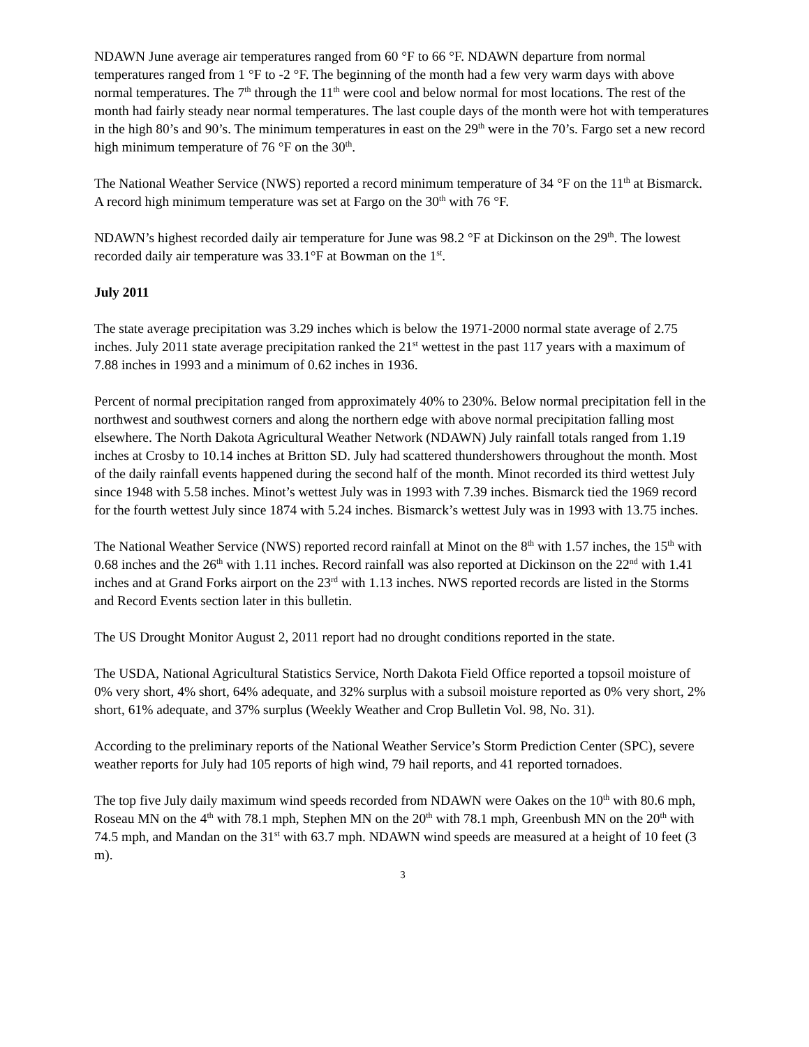NDAWN June average air temperatures ranged from 60 °F to 66 °F. NDAWN departure from normal temperatures ranged from 1 °F to -2 °F. The beginning of the month had a few very warm days with above normal temperatures. The 7<sup>th</sup> through the 11<sup>th</sup> were cool and below normal for most locations. The rest of the month had fairly steady near normal temperatures. The last couple days of the month were hot with temperatures in the high 80’s and 90’s. The minimum temperatures in east on the 29<sup>th</sup> were in the 70’s. Fargo set a new record high minimum temperature of 76 °F on the 30<sup>th</sup>.
The National Weather Service (NWS) reported a record minimum temperature of 34 °F on the 11<sup>th</sup> at Bismarck. A record high minimum temperature was set at Fargo on the 30<sup>th</sup> with 76 °F.
NDAWN’s highest recorded daily air temperature for June was 98.2 °F at Dickinson on the 29<sup>th</sup>. The lowest recorded daily air temperature was 33.1°F at Bowman on the 1<sup>st</sup>.
July 2011
The state average precipitation was 3.29 inches which is below the 1971-2000 normal state average of 2.75 inches. July 2011 state average precipitation ranked the 21<sup>st</sup> wettest in the past 117 years with a maximum of 7.88 inches in 1993 and a minimum of 0.62 inches in 1936.
Percent of normal precipitation ranged from approximately 40% to 230%. Below normal precipitation fell in the northwest and southwest corners and along the northern edge with above normal precipitation falling most elsewhere. The North Dakota Agricultural Weather Network (NDAWN) July rainfall totals ranged from 1.19 inches at Crosby to 10.14 inches at Britton SD. July had scattered thundershowers throughout the month. Most of the daily rainfall events happened during the second half of the month. Minot recorded its third wettest July since 1948 with 5.58 inches. Minot’s wettest July was in 1993 with 7.39 inches. Bismarck tied the 1969 record for the fourth wettest July since 1874 with 5.24 inches. Bismarck’s wettest July was in 1993 with 13.75 inches.
The National Weather Service (NWS) reported record rainfall at Minot on the 8<sup>th</sup> with 1.57 inches, the 15<sup>th</sup> with 0.68 inches and the 26<sup>th</sup> with 1.11 inches. Record rainfall was also reported at Dickinson on the 22<sup>nd</sup> with 1.41 inches and at Grand Forks airport on the 23<sup>rd</sup> with 1.13 inches. NWS reported records are listed in the Storms and Record Events section later in this bulletin.
The US Drought Monitor August 2, 2011 report had no drought conditions reported in the state.
The USDA, National Agricultural Statistics Service, North Dakota Field Office reported a topsoil moisture of 0% very short, 4% short, 64% adequate, and 32% surplus with a subsoil moisture reported as 0% very short, 2% short, 61% adequate, and 37% surplus (Weekly Weather and Crop Bulletin Vol. 98, No. 31).
According to the preliminary reports of the National Weather Service’s Storm Prediction Center (SPC), severe weather reports for July had 105 reports of high wind, 79 hail reports, and 41 reported tornadoes.
The top five July daily maximum wind speeds recorded from NDAWN were Oakes on the 10<sup>th</sup> with 80.6 mph, Roseau MN on the 4<sup>th</sup> with 78.1 mph, Stephen MN on the 20<sup>th</sup> with 78.1 mph, Greenbush MN on the 20<sup>th</sup> with 74.5 mph, and Mandan on the 31<sup>st</sup> with 63.7 mph. NDAWN wind speeds are measured at a height of 10 feet (3 m).
3